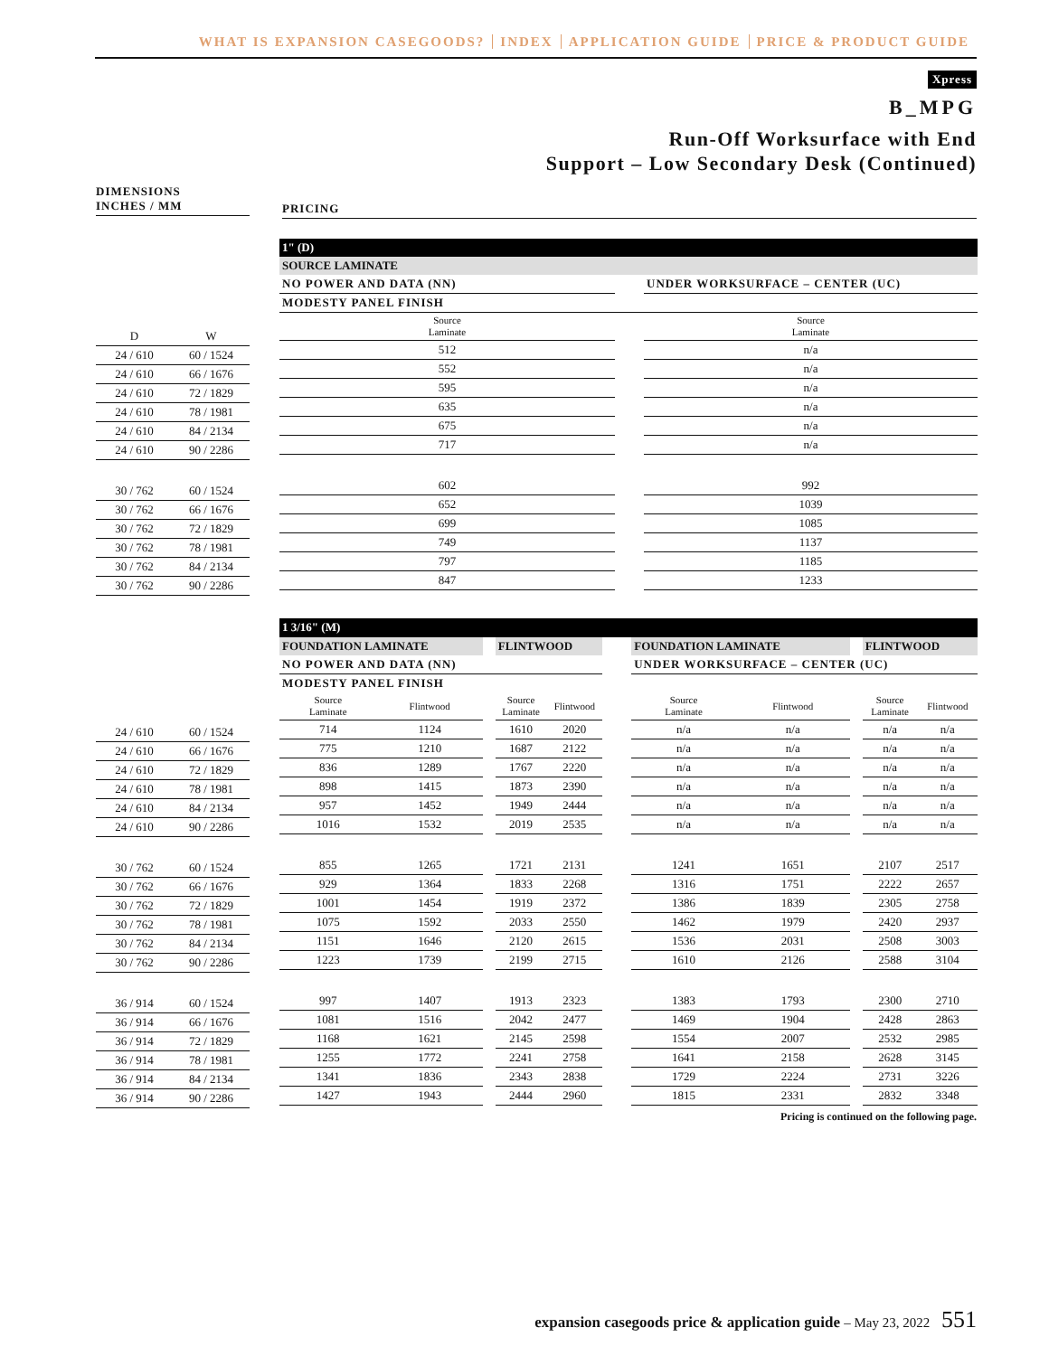WHAT IS EXPANSION CASEGOODS? INDEX APPLICATION GUIDE PRICE & PRODUCT GUIDE
Xpress
B_MPG
Run-Off Worksurface with End
Support – Low Secondary Desk (Continued)
DIMENSIONS
INCHES / MM
PRICING
| 1" (D) | | |
| SOURCE LAMINATE | | |
| NO POWER AND DATA (NN) | | UNDER WORKSURFACE – CENTER (UC) |
| MODESTY PANEL FINISH | | |
| Source Laminate | | Source Laminate |
| 512 | | n/a |
| 552 | | n/a |
| 595 | | n/a |
| 635 | | n/a |
| 675 | | n/a |
| 717 | | n/a |
| 602 | | 992 |
| 652 | | 1039 |
| 699 | | 1085 |
| 749 | | 1137 |
| 797 | | 1185 |
| 847 | | 1233 |
| D | W |
| 24 / 610 | 60 / 1524 |
| 24 / 610 | 66 / 1676 |
| 24 / 610 | 72 / 1829 |
| 24 / 610 | 78 / 1981 |
| 24 / 610 | 84 / 2134 |
| 24 / 610 | 90 / 2286 |
| 30 / 762 | 60 / 1524 |
| 30 / 762 | 66 / 1676 |
| 30 / 762 | 72 / 1829 |
| 30 / 762 | 78 / 1981 |
| 30 / 762 | 84 / 2134 |
| 30 / 762 | 90 / 2286 |
| 24 / 610 | 60 / 1524 |
| 24 / 610 | 66 / 1676 |
| 24 / 610 | 72 / 1829 |
| 24 / 610 | 78 / 1981 |
| 24 / 610 | 84 / 2134 |
| 24 / 610 | 90 / 2286 |
| 30 / 762 | 60 / 1524 |
| 30 / 762 | 66 / 1676 |
| 30 / 762 | 72 / 1829 |
| 30 / 762 | 78 / 1981 |
| 30 / 762 | 84 / 2134 |
| 30 / 762 | 90 / 2286 |
| 36 / 914 | 60 / 1524 |
| 36 / 914 | 66 / 1676 |
| 36 / 914 | 72 / 1829 |
| 36 / 914 | 78 / 1981 |
| 36 / 914 | 84 / 2134 |
| 36 / 914 | 90 / 2286 |
| 1 3/16" (M) | | | | | | | | | | |
| FOUNDATION LAMINATE | | | FLINTWOOD | | | FOUNDATION LAMINATE | | | FLINTWOOD | |
| NO POWER AND DATA (NN) | | | | | | UNDER WORKSURFACE – CENTER (UC) | | | | |
| MODESTY PANEL FINISH | | | | | | | | | | |
| Source Laminate | Flintwood | | Source Laminate | Flintwood | | Source Laminate | Flintwood | | Source Laminate | Flintwood |
| 714 | 1124 | | 1610 | 2020 | | n/a | n/a | | n/a | n/a |
| 775 | 1210 | | 1687 | 2122 | | n/a | n/a | | n/a | n/a |
| 836 | 1289 | | 1767 | 2220 | | n/a | n/a | | n/a | n/a |
| 898 | 1415 | | 1873 | 2390 | | n/a | n/a | | n/a | n/a |
| 957 | 1452 | | 1949 | 2444 | | n/a | n/a | | n/a | n/a |
| 1016 | 1532 | | 2019 | 2535 | | n/a | n/a | | n/a | n/a |
| 855 | 1265 | | 1721 | 2131 | | 1241 | 1651 | | 2107 | 2517 |
| 929 | 1364 | | 1833 | 2268 | | 1316 | 1751 | | 2222 | 2657 |
| 1001 | 1454 | | 1919 | 2372 | | 1386 | 1839 | | 2305 | 2758 |
| 1075 | 1592 | | 2033 | 2550 | | 1462 | 1979 | | 2420 | 2937 |
| 1151 | 1646 | | 2120 | 2615 | | 1536 | 2031 | | 2508 | 3003 |
| 1223 | 1739 | | 2199 | 2715 | | 1610 | 2126 | | 2588 | 3104 |
| 997 | 1407 | | 1913 | 2323 | | 1383 | 1793 | | 2300 | 2710 |
| 1081 | 1516 | | 2042 | 2477 | | 1469 | 1904 | | 2428 | 2863 |
| 1168 | 1621 | | 2145 | 2598 | | 1554 | 2007 | | 2532 | 2985 |
| 1255 | 1772 | | 2241 | 2758 | | 1641 | 2158 | | 2628 | 3145 |
| 1341 | 1836 | | 2343 | 2838 | | 1729 | 2224 | | 2731 | 3226 |
| 1427 | 1943 | | 2444 | 2960 | | 1815 | 2331 | | 2832 | 3348 |
Pricing is continued on the following page.
expansion casegoods price & application guide – May 23, 2022 551